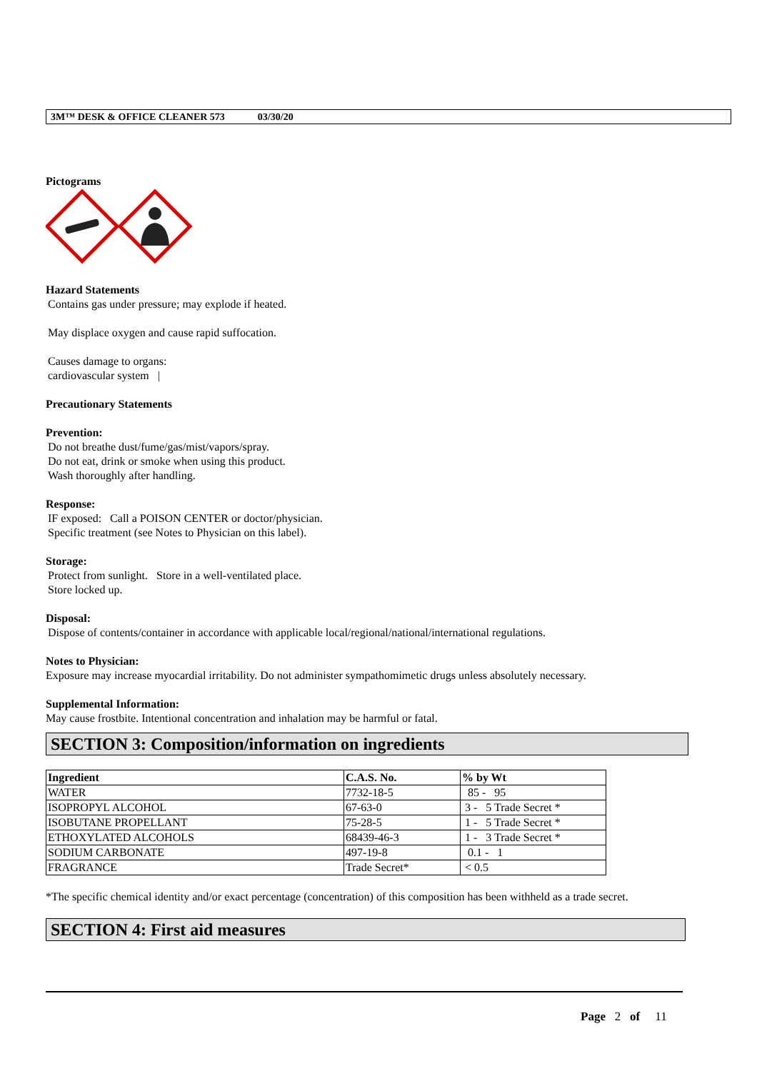3M™ DESK & OFFICE CLEANER 573 03/30/20
Pictograms
Hazard Statements
Contains gas under pressure; may explode if heated.
May displace oxygen and cause rapid suffocation.
Causes damage to organs:
cardiovascular system |
Precautionary Statements
Prevention:
Do not breathe dust/fume/gas/mist/vapors/spray.
Do not eat, drink or smoke when using this product.
Wash thoroughly after handling.
Response:
IF exposed: Call a POISON CENTER or doctor/physician.
Specific treatment (see Notes to Physician on this label).
Storage:
Protect from sunlight. Store in a well-ventilated place.
Store locked up.
Disposal:
Dispose of contents/container in accordance with applicable local/regional/national/international regulations.
Notes to Physician:
Exposure may increase myocardial irritability. Do not administer sympathomimetic drugs unless absolutely necessary.
Supplemental Information:
May cause frostbite. Intentional concentration and inhalation may be harmful or fatal.
SECTION 3: Composition/information on ingredients
| Ingredient | C.A.S. No. | % by Wt |
| --- | --- | --- |
| WATER | 7732-18-5 | 85 - 95 |
| ISOPROPYL ALCOHOL | 67-63-0 | 3 - 5 Trade Secret * |
| ISOBUTANE PROPELLANT | 75-28-5 | 1 - 5 Trade Secret * |
| ETHOXYLATED ALCOHOLS | 68439-46-3 | 1 - 3 Trade Secret * |
| SODIUM CARBONATE | 497-19-8 | 0.1 - 1 |
| FRAGRANCE | Trade Secret* | < 0.5 |
*The specific chemical identity and/or exact percentage (concentration) of this composition has been withheld as a trade secret.
SECTION 4: First aid measures
Page 2 of 11